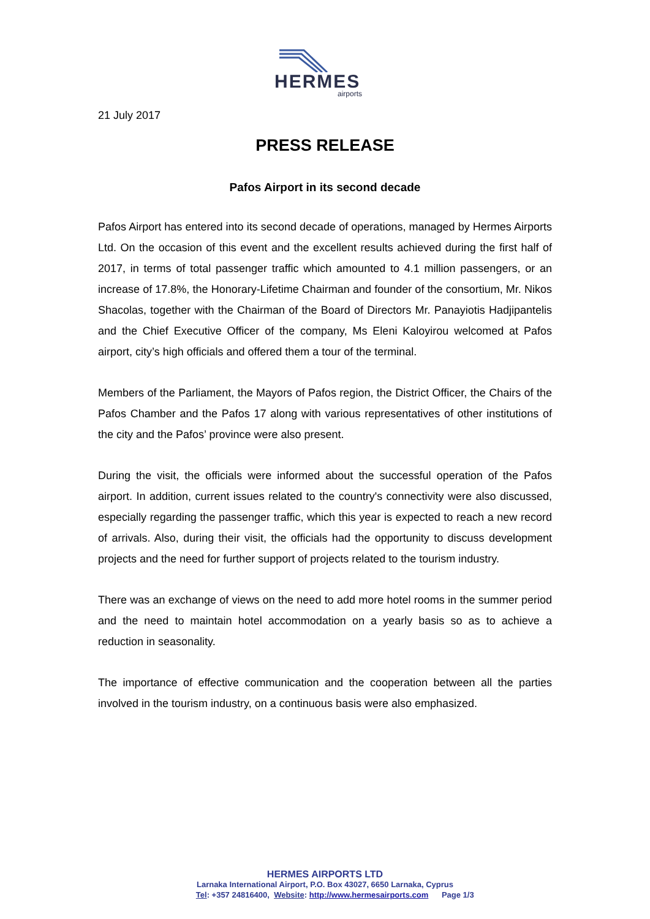HERMES
airports
21 July 2017
PRESS RELEASE
Pafos Airport in its second decade
Pafos Airport has entered into its second decade of operations, managed by Hermes Airports Ltd. On the occasion of this event and the excellent results achieved during the first half of 2017, in terms of total passenger traffic which amounted to 4.1 million passengers, or an increase of 17.8%, the Honorary-Lifetime Chairman and founder of the consortium, Mr. Nikos Shacolas, together with the Chairman of the Board of Directors Mr. Panayiotis Hadjipantelis and the Chief Executive Officer of the company, Ms Eleni Kaloyirou welcomed at Pafos airport, city’s high officials and offered them a tour of the terminal.
Members of the Parliament, the Mayors of Pafos region, the District Officer, the Chairs of the Pafos Chamber and the Pafos 17 along with various representatives of other institutions of the city and the Pafos’ province were also present.
During the visit, the officials were informed about the successful operation of the Pafos airport. In addition, current issues related to the country's connectivity were also discussed, especially regarding the passenger traffic, which this year is expected to reach a new record of arrivals. Also, during their visit, the officials had the opportunity to discuss development projects and the need for further support of projects related to the tourism industry.
There was an exchange of views on the need to add more hotel rooms in the summer period and the need to maintain hotel accommodation on a yearly basis so as to achieve a reduction in seasonality.
The importance of effective communication and the cooperation between all the parties involved in the tourism industry, on a continuous basis were also emphasized.
HERMES AIRPORTS LTD
Larnaka International Airport, P.O. Box 43027, 6650 Larnaka, Cyprus
Tel: +357 24816400, Website: http://www.hermesairports.com Page 1/3